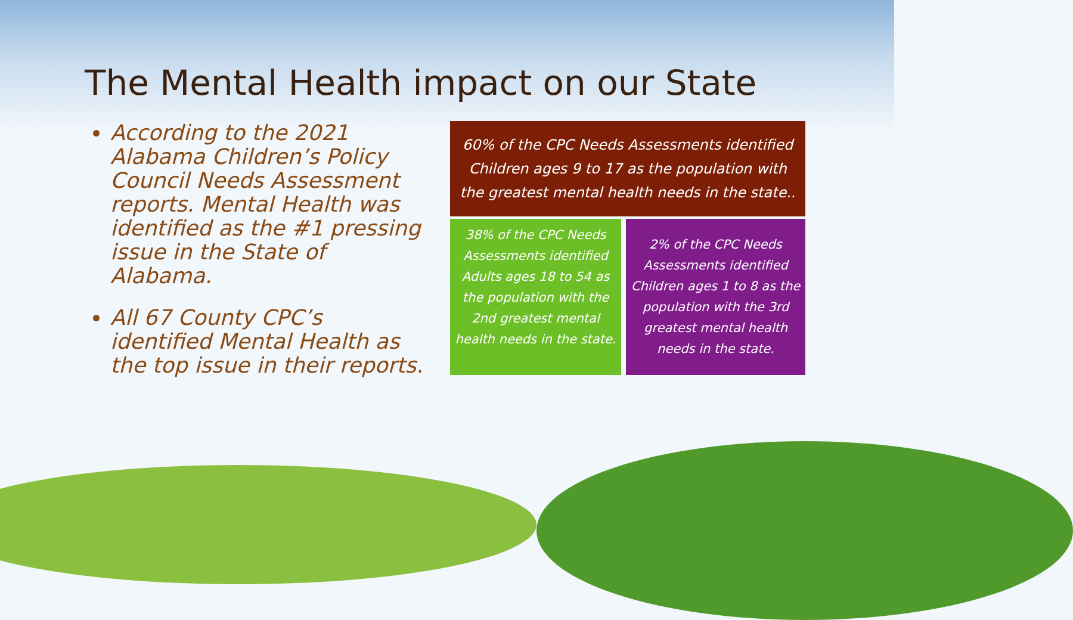The Mental Health impact on our State
According to the 2021 Alabama Children’s Policy Council Needs Assessment reports. Mental Health was identified as the #1 pressing issue in the State of Alabama.
All 67 County CPC’s identified Mental Health as the top issue in their reports.
60% of the CPC Needs Assessments identified Children ages 9 to 17 as the population with the greatest mental health needs in the state..
38% of the CPC Needs Assessments identified Adults ages 18 to 54 as the population with the 2nd greatest mental health needs in the state.
2% of the CPC Needs Assessments identified Children ages 1 to 8 as the population with the 3rd greatest mental health needs in the state.